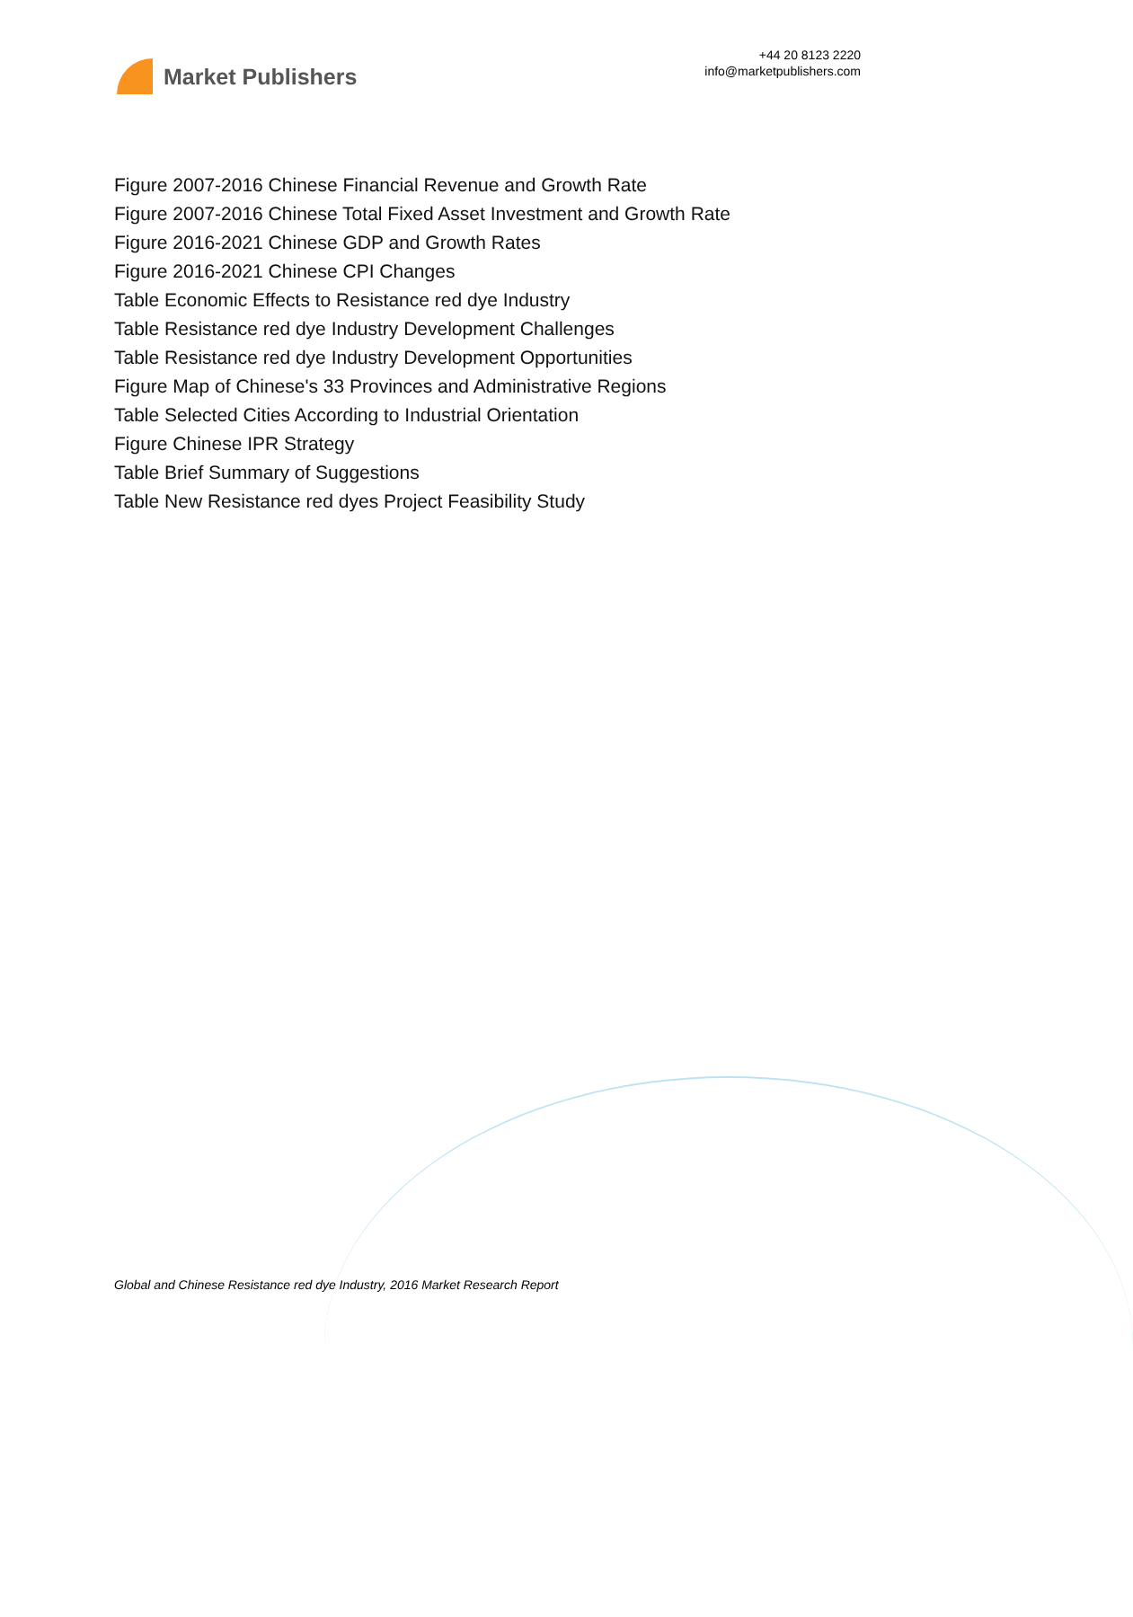Market Publishers
+44 20 8123 2220
info@marketpublishers.com
Figure 2007-2016 Chinese Financial Revenue and Growth Rate
Figure 2007-2016 Chinese Total Fixed Asset Investment and Growth Rate
Figure 2016-2021 Chinese GDP and Growth Rates
Figure 2016-2021 Chinese CPI Changes
Table Economic Effects to Resistance red dye Industry
Table Resistance red dye Industry Development Challenges
Table Resistance red dye Industry Development Opportunities
Figure Map of Chinese's 33 Provinces and Administrative Regions
Table Selected Cities According to Industrial Orientation
Figure Chinese IPR Strategy
Table Brief Summary of Suggestions
Table New Resistance red dyes Project Feasibility Study
Global and Chinese Resistance red dye Industry, 2016 Market Research Report